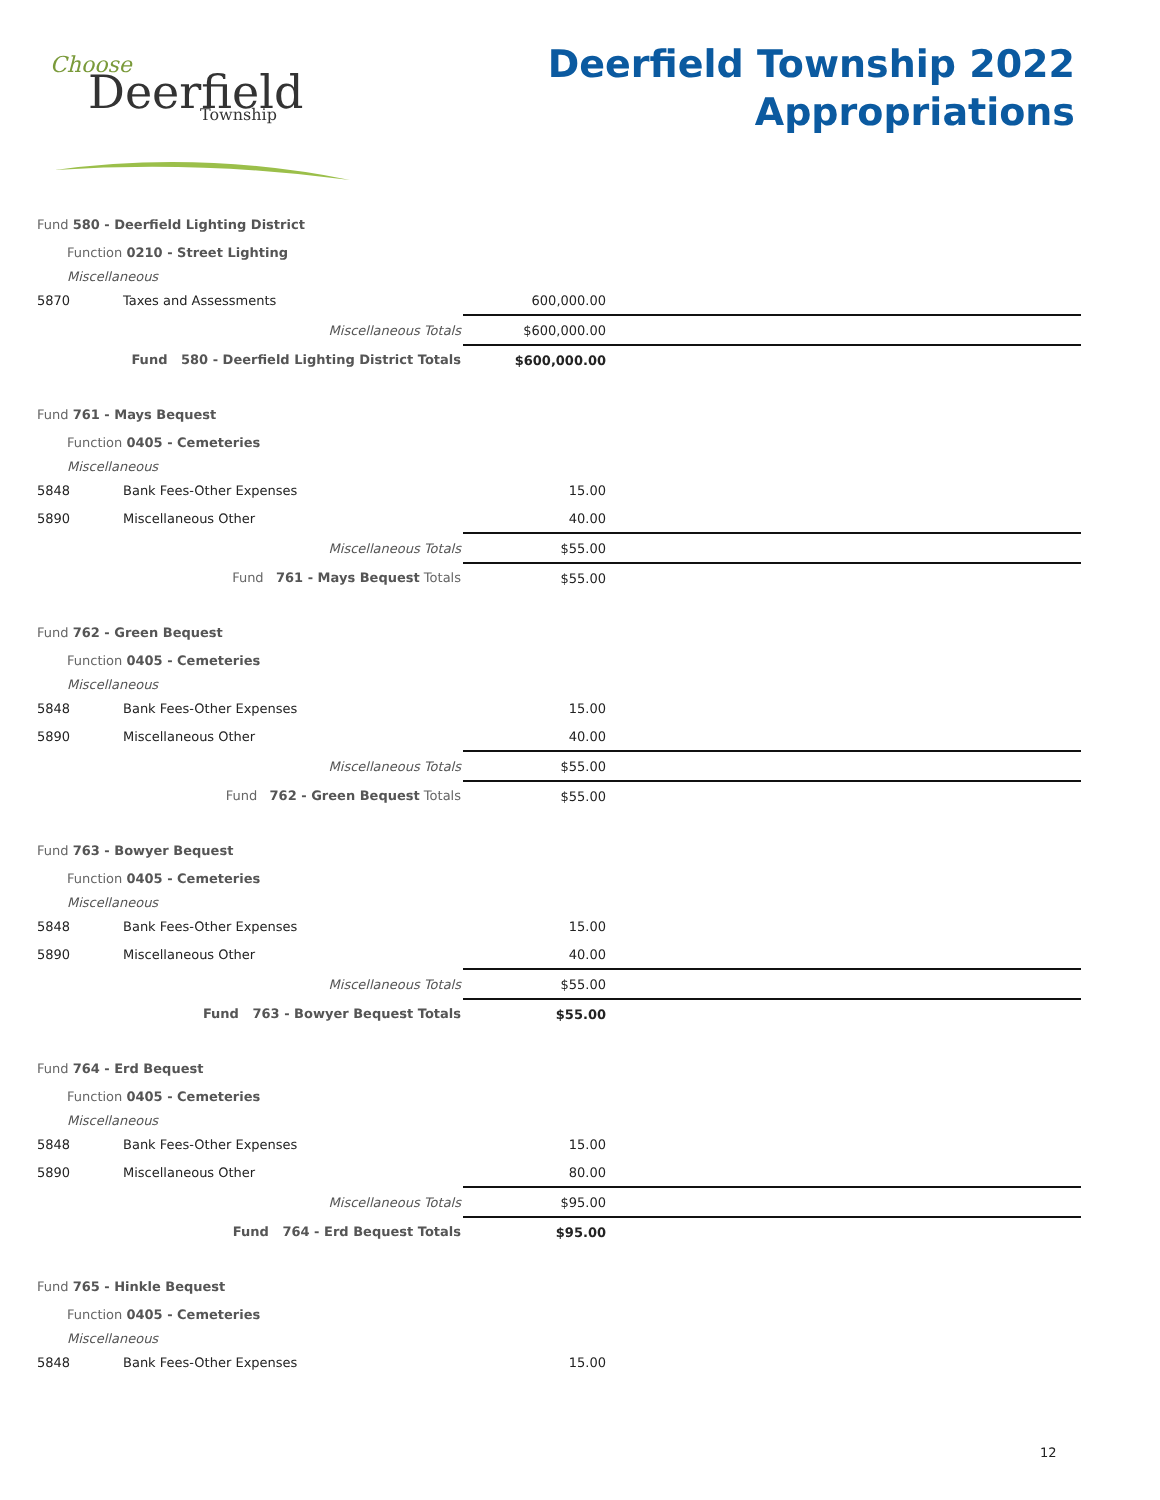Choose
Deerfield
Township
Deerfield Township 2022
Appropriations
| Fund 580 - Deerfield Lighting District | | | |
| Function 0210 - Street Lighting | | | |
| Miscellaneous | | | |
| 5870 | Taxes and Assessments | 600,000.00 | |
| Miscellaneous Totals | | $600,000.00 | |
| Fund 580 - Deerfield Lighting District Totals | | $600,000.00 | |
| Fund 761 - Mays Bequest | | | |
| Function 0405 - Cemeteries | | | |
| Miscellaneous | | | |
| 5848 | Bank Fees-Other Expenses | 15.00 | |
| 5890 | Miscellaneous Other | 40.00 | |
| Miscellaneous Totals | | $55.00 | |
| Fund 761 - Mays Bequest Totals | | $55.00 | |
| Fund 762 - Green Bequest | | | |
| Function 0405 - Cemeteries | | | |
| Miscellaneous | | | |
| 5848 | Bank Fees-Other Expenses | 15.00 | |
| 5890 | Miscellaneous Other | 40.00 | |
| Miscellaneous Totals | | $55.00 | |
| Fund 762 - Green Bequest Totals | | $55.00 | |
| Fund 763 - Bowyer Bequest | | | |
| Function 0405 - Cemeteries | | | |
| Miscellaneous | | | |
| 5848 | Bank Fees-Other Expenses | 15.00 | |
| 5890 | Miscellaneous Other | 40.00 | |
| Miscellaneous Totals | | $55.00 | |
| Fund 763 - Bowyer Bequest Totals | | $55.00 | |
| Fund 764 - Erd Bequest | | | |
| Function 0405 - Cemeteries | | | |
| Miscellaneous | | | |
| 5848 | Bank Fees-Other Expenses | 15.00 | |
| 5890 | Miscellaneous Other | 80.00 | |
| Miscellaneous Totals | | $95.00 | |
| Fund 764 - Erd Bequest Totals | | $95.00 | |
| Fund 765 - Hinkle Bequest | | | |
| Function 0405 - Cemeteries | | | |
| Miscellaneous | | | |
| 5848 | Bank Fees-Other Expenses | 15.00 | |
12